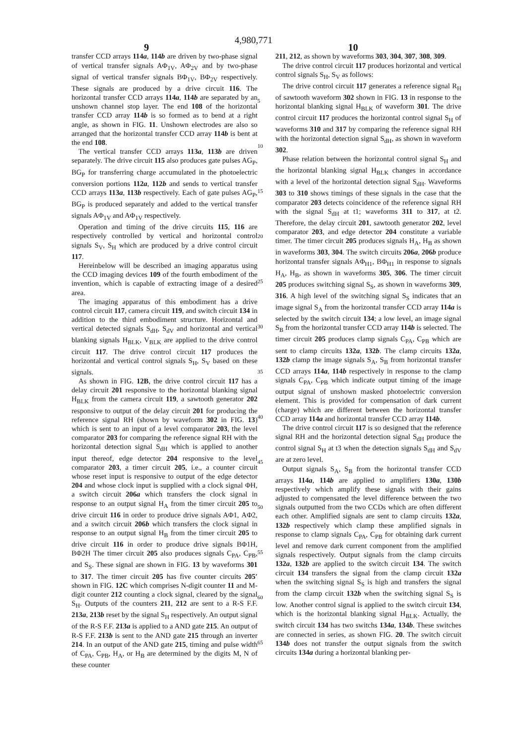4,980,771
9 10
transfer CCD arrays 114a, 114b are driven by two-phase signal of vertical transfer signals AΦ<sub>1V</sub>, AΦ<sub>2V</sub> and by two-phase signal of vertical transfer signals BΦ<sub>1V</sub>, BΦ<sub>2V</sub> respectively. These signals are produced by a drive circuit 116. The horizontal transfer CCD arrays 114a, 114b are separated by an unshown channel stop layer. The end 108 of the horizontal transfer CCD array 114b is so formed as to bend at a right angle, as shown in FIG. 11. Unshown electrodes are also so arranged that the horizontal transfer CCD array 114b is bent at the end 108.
The vertical transfer CCD arrays 113a, 113b are driven separately. The drive circuit 115 also produces gate pulses AG<sub>P</sub>, BG<sub>P</sub> for transferring charge accumulated in the photoelectric conversion portions 112a, 112b and sends to vertical transfer CCD arrays 113a, 113b respectively. Each of gate pulses AG<sub>P</sub>, BG<sub>P</sub> is produced separately and added to the vertical transfer signals AΦ<sub>1V</sub> and AΦ<sub>1V</sub> respectively.
Operation and timing of the drive circuits 115, 116 are respectively controlled by vertical and horizontal control signals S<sub>V</sub>, S<sub>H</sub> which are produced by a drive control circuit 117.
Hereinbelow will be described an imaging apparatus using the CCD imaging devices 109 of the fourth embodiment of the invention, which is capable of extracting image of a desired area.
The imaging apparatus of this embodiment has a drive control circuit 117, camera circuit 119, and switch circuit 134 in addition to the third embodiment structure. Horizontal and vertical detected signals S<sub>dH</sub>, S<sub>dV</sub> and horizontal and vertical blanking signals H<sub>BLK</sub>, V<sub>BLK</sub> are applied to the drive control circuit 117. The drive control circuit 117 produces the horizontal and vertical control signals S<sub>H</sub>, S<sub>V</sub> based on these signals.
As shown in FIG. 12B, the drive control circuit 117 has a delay circuit 201 responsive to the horizontal blanking signal H<sub>BLK</sub> from the camera circuit 119, a sawtooth generator 202 responsive to output of the delay circuit 201 for producing the reference signal RH (shown by waveform 302 in FIG. 13) which is sent to an input of a level comparator 203, the level comparator 203 for comparing the reference signal RH with the horizontal detection signal S<sub>dH</sub> which is applied to another input thereof, edge detector 204 responsive to the level comparator 203, a timer circuit 205, i.e., a counter circuit whose reset input is responsive to output of the edge detector 204 and whose clock input is supplied with a clock signal ΦH, a switch circuit 206a which transfers the clock signal in response to an output signal H<sub>A</sub> from the timer circuit 205 to drive circuit 116 in order to produce drive signals AΦ1, AΦ2, and a switch circuit 206b which transfers the clock signal in response to an output signal H<sub>B</sub> from the timer circuit 205 to drive circuit 116 in order to produce drive signals BΦ1H, BΦ2H The timer circuit 205 also produces signals C<sub>PA</sub>, C<sub>PB</sub>, and S<sub>S</sub>. These signal are shown in FIG. 13 by waveforms 301 to 317. The timer circuit 205 has five counter circuits 205′ shown in FIG. 12C which comprises N-digit counter 11 and M-digit counter 212 counting a clock signal, cleared by the signal S<sub>H</sub>. Outputs of the counters 211, 212 are sent to a R-S F.F. 213a, 213b reset by the signal S<sub>H</sub> respectively. An output signal of the R-S F.F. 213a is applied to a AND gate 215. An output of R-S F.F. 213b is sent to the AND gate 215 through an inverter 214. In an output of the AND gate 215, timing and pulse width of C<sub>PA</sub>, C<sub>PB</sub>, H<sub>A</sub>, or H<sub>B</sub> are determined by the digits M, N of these counter
5
10
15
20
25
30
35
40
45
50
55
60
65
211, 212, as shown by waveforms 303, 304, 307, 308, 309.
The drive control circuit 117 produces horizontal and vertical control signals S<sub>H</sub>, S<sub>V</sub> as follows:
The drive control circuit 117 generates a reference signal R<sub>H</sub> of sawtooth waveform 302 shown in FIG. 13 in response to the horizontal blanking signal H<sub>BLK</sub> of waveform 301. The drive control circuit 117 produces the horizontal control signal S<sub>H</sub> of waveforms 310 and 317 by comparing the reference signal RH with the horizontal detection signal S<sub>dH</sub>, as shown in waveform 302.
Phase relation between the horizontal control signal S<sub>H</sub> and the horizontal blanking signal H<sub>BLK</sub> changes in accordance with a level of the horizontal detection signal S<sub>dH</sub>. Waveforms 303 to 310 shows timings of these signals in the case that the comparator 203 detects coincidence of the reference signal RH with the signal S<sub>dH</sub> at t1; waveforms 311 to 317, at t2. Therefore, the delay circuit 201, sawtooth generator 202, level comparator 203, and edge detector 204 constitute a variable timer. The timer circuit 205 produces signals H<sub>A</sub>, H<sub>B</sub> as shown in waveforms 303, 304. The switch circuits 206a, 206b produce horizontal transfer signals AΦ<sub>H1</sub>, BΦ<sub>H1</sub> in response to signals H<sub>A</sub>, H<sub>B</sub>, as shown in waveforms 305, 306. The timer circuit 205 produces switching signal S<sub>S</sub>, as shown in waveforms 309, 316. A high level of the switching signal S<sub>S</sub> indicates that an image signal S<sub>A</sub> from the horizontal transfer CCD array 114a is selected by the switch circuit 134; a low level, an image signal S<sub>B</sub> from the horizontal transfer CCD array 114b is selected. The timer circuit 205 produces clamp signals C<sub>PA</sub>, C<sub>PB</sub> which are sent to clamp circuits 132a, 132b. The clamp circuits 132a, 132b clamp the image signals S<sub>A</sub>, S<sub>B</sub> from horizontal transfer CCD arrays 114a, 114b respectively in response to the clamp signals C<sub>PA</sub>, C<sub>PB</sub> which indicate output timing of the image output signal of unshown masked photoelectric conversion element. This is provided for compensation of dark current (charge) which are different between the horizontal transfer CCD array 114a and horizontal transfer CCD array 114b.
The drive control circuit 117 is so designed that the reference signal RH and the horizontal detection signal S<sub>dH</sub> produce the control signal S<sub>H</sub> at t3 when the detection signals S<sub>dH</sub> and S<sub>dV</sub> are at zero level.
Output signals S<sub>A</sub>, S<sub>B</sub> from the horizontal transfer CCD arrays 114a, 114b are applied to amplifiers 130a, 130b respectively which amplify these signals with their gains adjusted to compensated the level difference between the two signals outputted from the two CCDs which are often different each other. Amplified signals are sent to clamp circuits 132a, 132b respectively which clamp these amplified signals in response to clamp signals C<sub>PA</sub>, C<sub>PB</sub> for obtaining dark current level and remove dark current component from the amplified signals respectively. Output signals from the clamp circuits 132a, 132b are applied to the switch circuit 134. The switch circuit 134 transfers the signal from the clamp circuit 132a when the switching signal S<sub>S</sub> is high and transfers the signal from the clamp circuit 132b when the switching signal S<sub>S</sub> is low. Another control signal is applied to the switch circuit 134, which is the horizontal blanking signal H<sub>BLK</sub>. Actually, the switch circuit 134 has two switchs 134a, 134b. These switches are connected in series, as shown FIG. 20. The switch circuit 134b does not transfer the output signals from the switch circuits 134a during a horizontal blanking per-